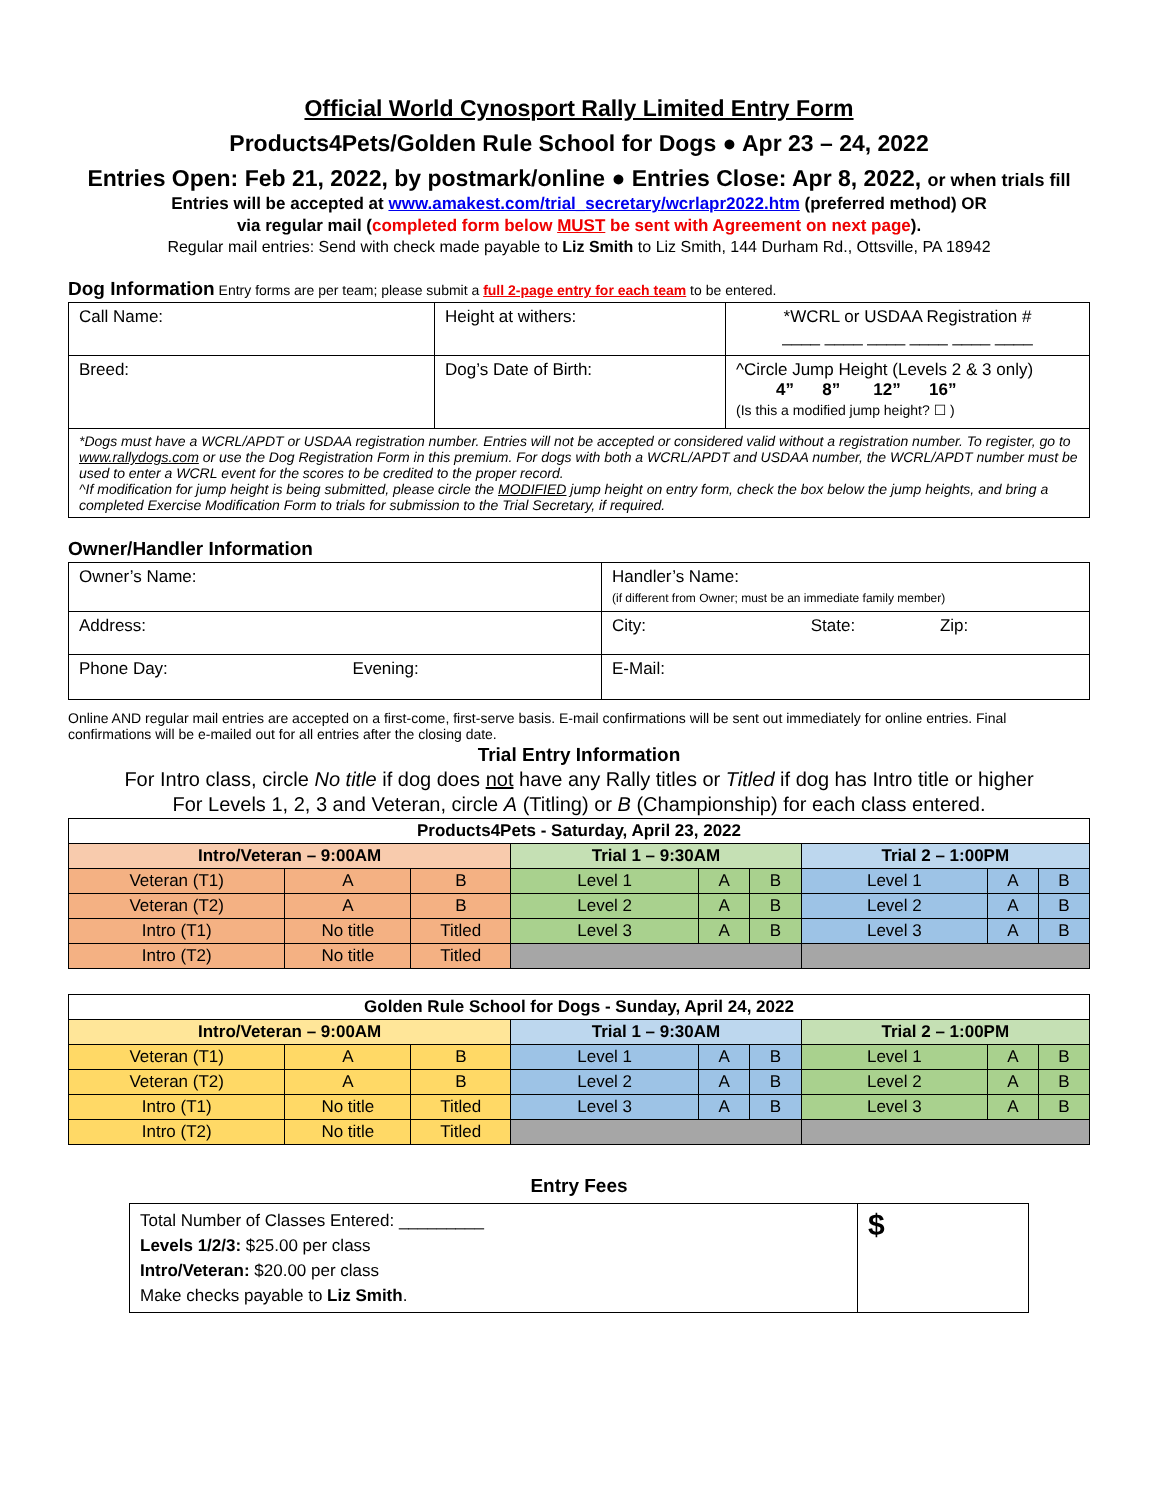Official World Cynosport Rally Limited Entry Form
Products4Pets/Golden Rule School for Dogs ● Apr 23 – 24, 2022
Entries Open: Feb 21, 2022, by postmark/online ● Entries Close: Apr 8, 2022, or when trials fill
Entries will be accepted at www.amakest.com/trial_secretary/wcrlapr2022.htm (preferred method) OR
via regular mail (completed form below MUST be sent with Agreement on next page).
Regular mail entries: Send with check made payable to Liz Smith to Liz Smith, 144 Durham Rd., Ottsville, PA 18942
Dog Information Entry forms are per team; please submit a full 2-page entry for each team to be entered.
| Call Name: | Height at withers: | *WCRL or USDAA Registration # ____ ____ ____ ____ ____ ____ |
| Breed: | Dog’s Date of Birth: | ^Circle Jump Height (Levels 2 & 3 only) 4” 8” 12” 16” (Is this a modified jump height? ☐ ) |
| *Dogs must have a WCRL/APDT or USDAA registration number. Entries will not be accepted or considered valid without a registration number. To register, go to www.rallydogs.com or use the Dog Registration Form in this premium. For dogs with both a WCRL/APDT and USDAA number, the WCRL/APDT number must be used to enter a WCRL event for the scores to be credited to the proper record. ^If modification for jump height is being submitted, please circle the MODIFIED jump height on entry form, check the box below the jump heights, and bring a completed Exercise Modification Form to trials for submission to the Trial Secretary, if required. | | |
Owner/Handler Information
| Owner’s Name: | Handler’s Name: (if different from Owner; must be an immediate family member) |
| Address: | City: State: Zip: |
| Phone Day: Evening: | E-Mail: |
Online AND regular mail entries are accepted on a first-come, first-serve basis. E-mail confirmations will be sent out immediately for online entries. Final confirmations will be e-mailed out for all entries after the closing date.
Trial Entry Information
For Intro class, circle No title if dog does not have any Rally titles or Titled if dog has Intro title or higher
For Levels 1, 2, 3 and Veteran, circle A (Titling) or B (Championship) for each class entered.
| Products4Pets - Saturday, April 23, 2022 | | | | | | | | |
| --- | --- | --- | --- | --- | --- | --- | --- | --- |
| Intro/Veteran – 9:00AM | | | Trial 1 – 9:30AM | | | Trial 2 – 1:00PM | | |
| Veteran (T1) | A | B | Level 1 | A | B | Level 1 | A | B |
| Veteran (T2) | A | B | Level 2 | A | B | Level 2 | A | B |
| Intro (T1) | No title | Titled | Level 3 | A | B | Level 3 | A | B |
| Intro (T2) | No title | Titled | | | | | | |
| Golden Rule School for Dogs - Sunday, April 24, 2022 | | | | | | | | |
| --- | --- | --- | --- | --- | --- | --- | --- | --- |
| Intro/Veteran – 9:00AM | | | Trial 1 – 9:30AM | | | Trial 2 – 1:00PM | | |
| Veteran (T1) | A | B | Level 1 | A | B | Level 1 | A | B |
| Veteran (T2) | A | B | Level 2 | A | B | Level 2 | A | B |
| Intro (T1) | No title | Titled | Level 3 | A | B | Level 3 | A | B |
| Intro (T2) | No title | Titled | | | | | | |
Entry Fees
| Total Number of Classes Entered: _________ Levels 1/2/3: $25.00 per class Intro/Veteran: $20.00 per class Make checks payable to Liz Smith . | $ |